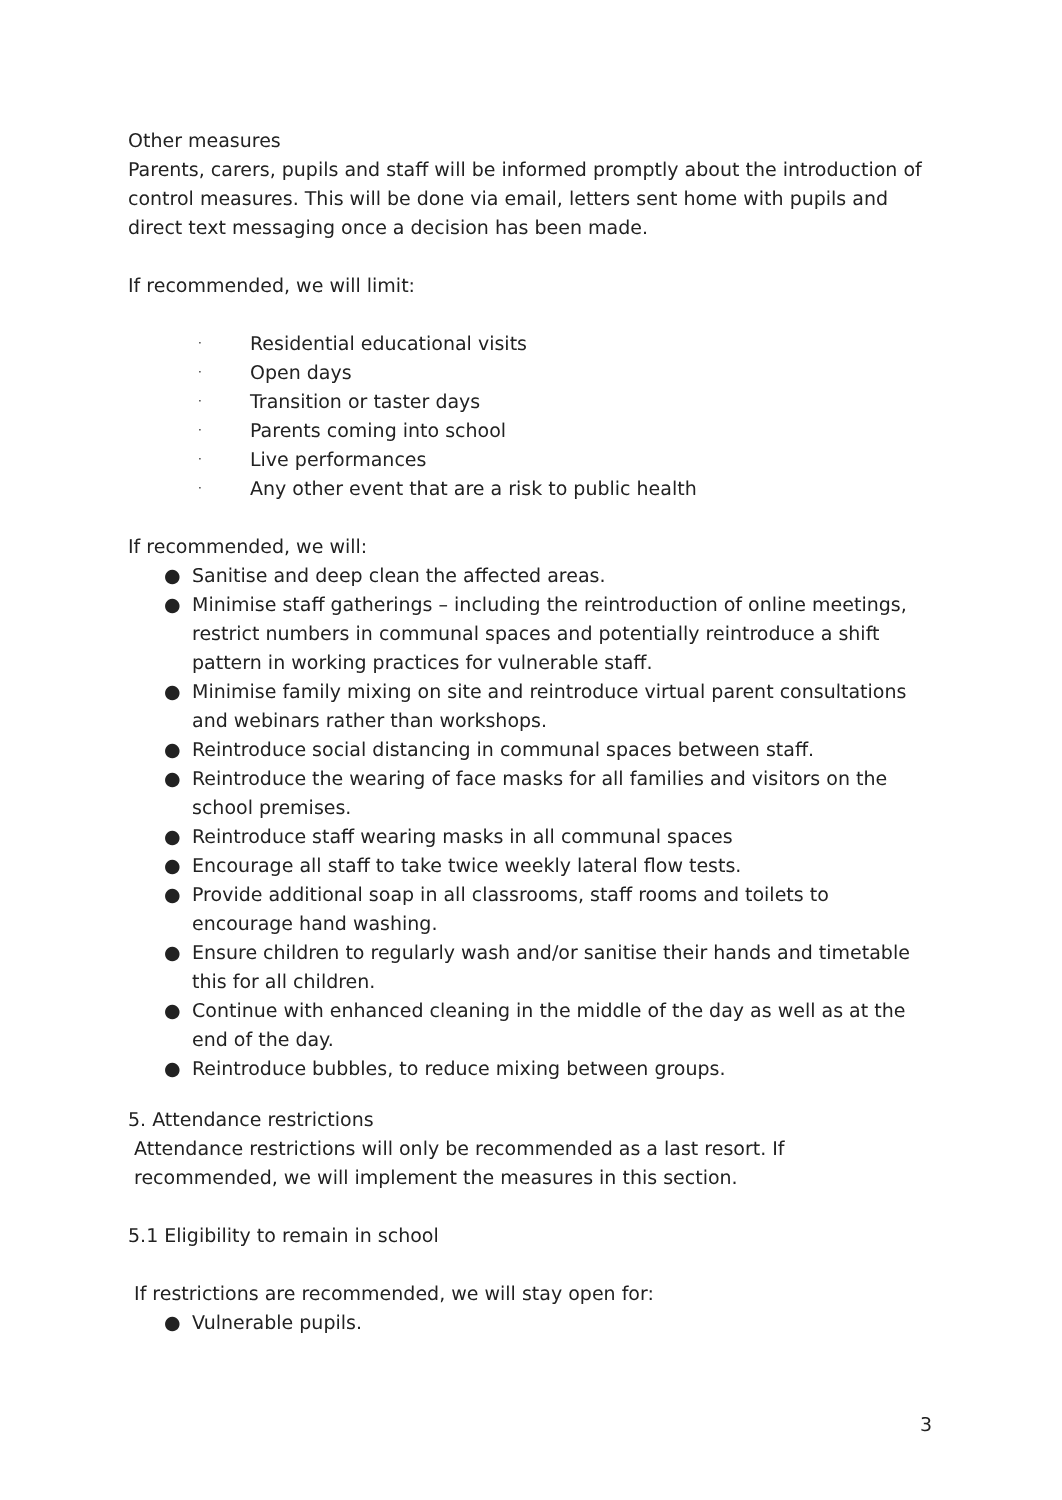Other measures
Parents, carers, pupils and staff will be informed promptly about the introduction of control measures. This will be done via email, letters sent home with pupils and direct text messaging once a decision has been made.
If recommended, we will limit:
· Residential educational visits
· Open days
· Transition or taster days
· Parents coming into school
· Live performances
· Any other event that are a risk to public health
If recommended, we will:
● Sanitise and deep clean the affected areas.
● Minimise staff gatherings – including the reintroduction of online meetings, restrict numbers in communal spaces and potentially reintroduce a shift pattern in working practices for vulnerable staff.
● Minimise family mixing on site and reintroduce virtual parent consultations and webinars rather than workshops.
● Reintroduce social distancing in communal spaces between staff.
● Reintroduce the wearing of face masks for all families and visitors on the school premises.
● Reintroduce staff wearing masks in all communal spaces
● Encourage all staff to take twice weekly lateral flow tests.
● Provide additional soap in all classrooms, staff rooms and toilets to encourage hand washing.
● Ensure children to regularly wash and/or sanitise their hands and timetable this for all children.
● Continue with enhanced cleaning in the middle of the day as well as at the end of the day.
● Reintroduce bubbles, to reduce mixing between groups.
5. Attendance restrictions
Attendance restrictions will only be recommended as a last resort. If
recommended, we will implement the measures in this section.
5.1 Eligibility to remain in school
If restrictions are recommended, we will stay open for:
● Vulnerable pupils.
3